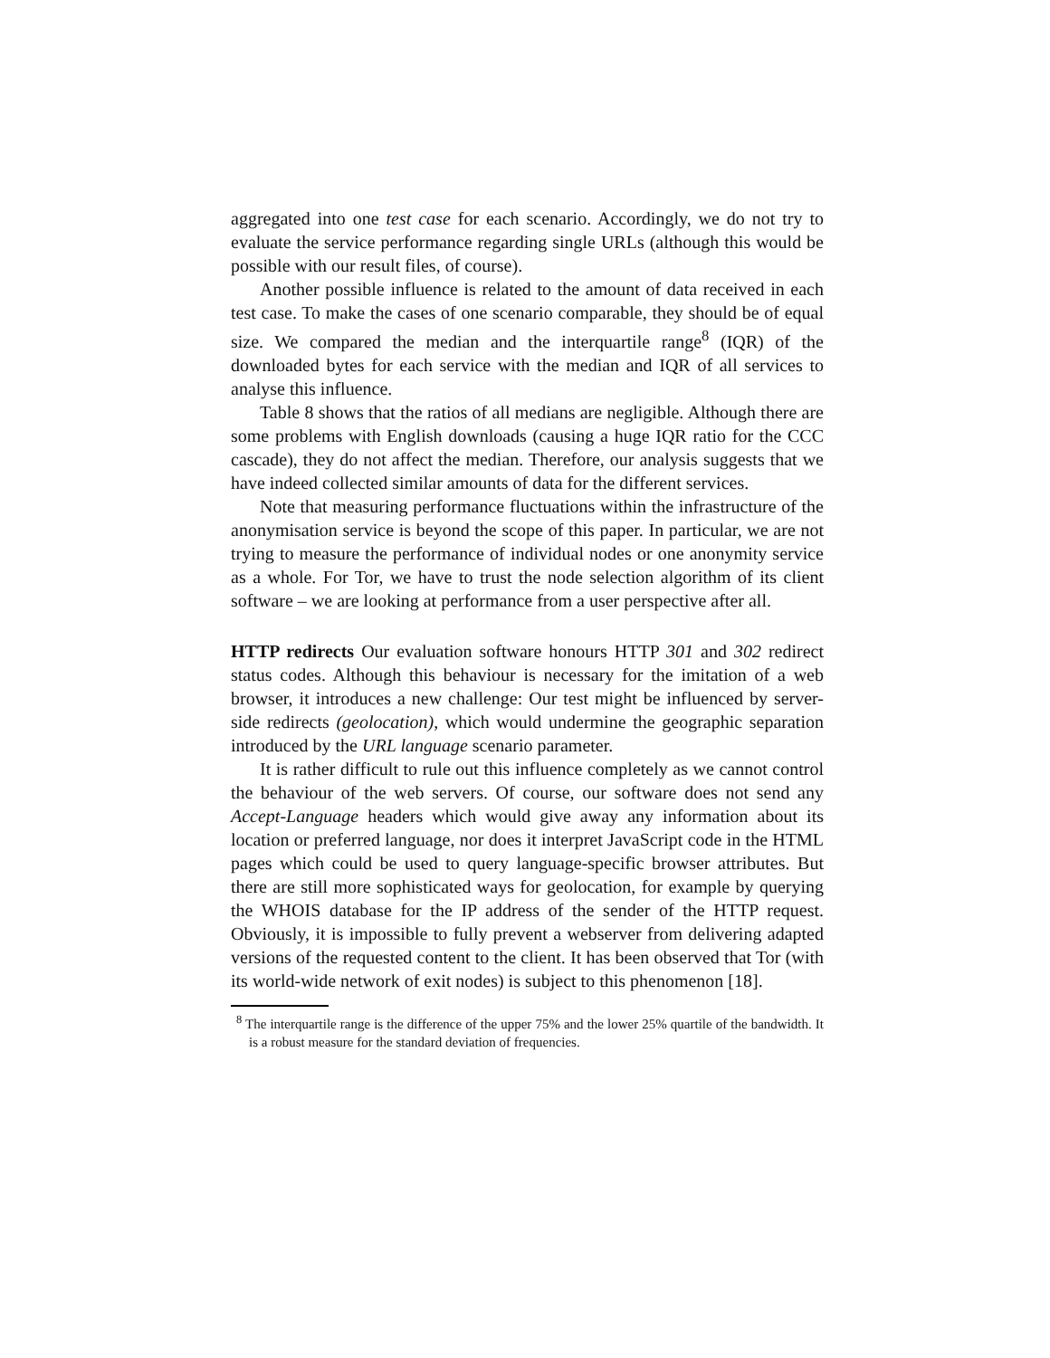aggregated into one test case for each scenario. Accordingly, we do not try to evaluate the service performance regarding single URLs (although this would be possible with our result files, of course).
Another possible influence is related to the amount of data received in each test case. To make the cases of one scenario comparable, they should be of equal size. We compared the median and the interquartile range<sup>8</sup> (IQR) of the downloaded bytes for each service with the median and IQR of all services to analyse this influence.
Table 8 shows that the ratios of all medians are negligible. Although there are some problems with English downloads (causing a huge IQR ratio for the CCC cascade), they do not affect the median. Therefore, our analysis suggests that we have indeed collected similar amounts of data for the different services.
Note that measuring performance fluctuations within the infrastructure of the anonymisation service is beyond the scope of this paper. In particular, we are not trying to measure the performance of individual nodes or one anonymity service as a whole. For Tor, we have to trust the node selection algorithm of its client software – we are looking at performance from a user perspective after all.
HTTP redirects Our evaluation software honours HTTP 301 and 302 redirect status codes. Although this behaviour is necessary for the imitation of a web browser, it introduces a new challenge: Our test might be influenced by server-side redirects (geolocation), which would undermine the geographic separation introduced by the URL language scenario parameter.
It is rather difficult to rule out this influence completely as we cannot control the behaviour of the web servers. Of course, our software does not send any Accept-Language headers which would give away any information about its location or preferred language, nor does it interpret JavaScript code in the HTML pages which could be used to query language-specific browser attributes. But there are still more sophisticated ways for geolocation, for example by querying the WHOIS database for the IP address of the sender of the HTTP request. Obviously, it is impossible to fully prevent a webserver from delivering adapted versions of the requested content to the client. It has been observed that Tor (with its world-wide network of exit nodes) is subject to this phenomenon [18].
<sup>8</sup> The interquartile range is the difference of the upper 75% and the lower 25% quartile of the bandwidth. It is a robust measure for the standard deviation of frequencies.